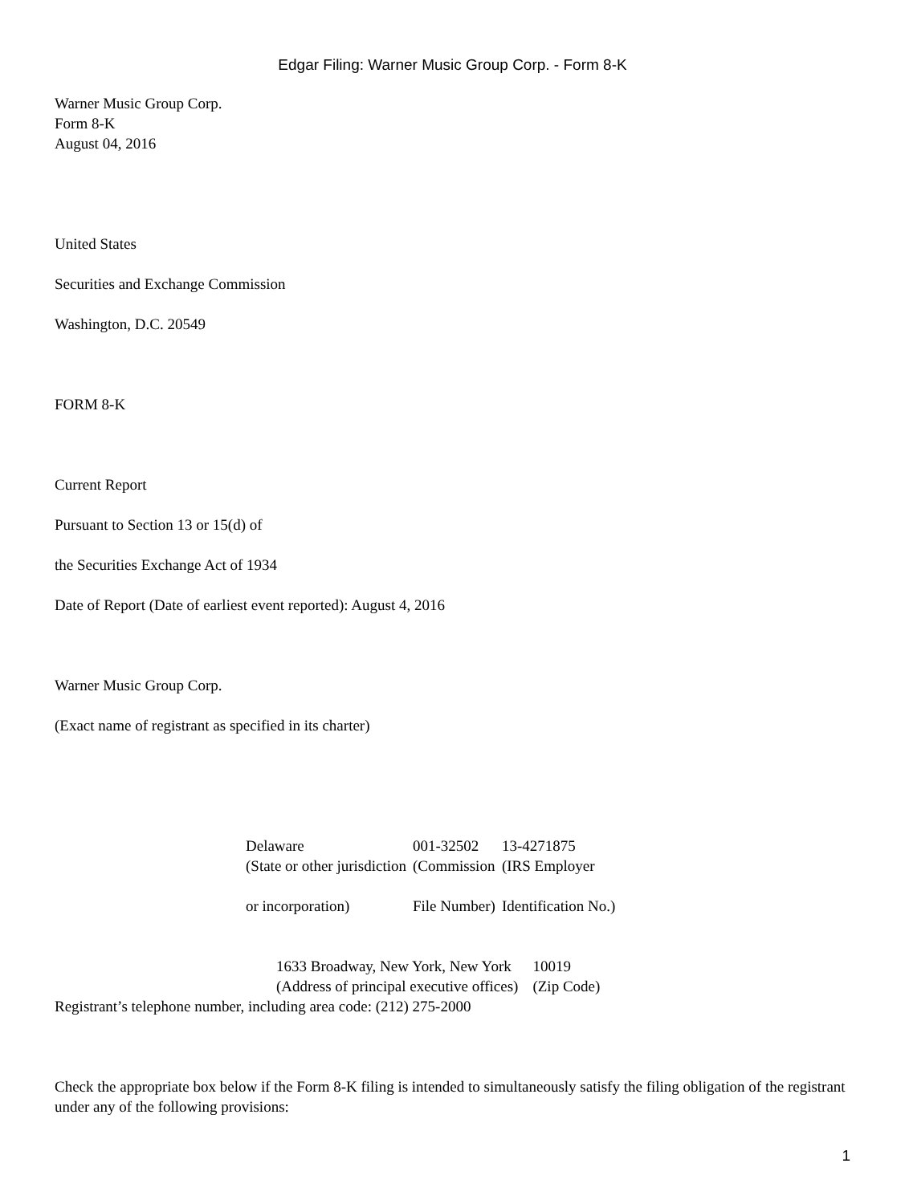Edgar Filing: Warner Music Group Corp. - Form 8-K
Warner Music Group Corp.
Form 8-K
August 04, 2016
United States
Securities and Exchange Commission
Washington, D.C. 20549
FORM 8-K
Current Report
Pursuant to Section 13 or 15(d) of
the Securities Exchange Act of 1934
Date of Report (Date of earliest event reported): August 4, 2016
Warner Music Group Corp.
(Exact name of registrant as specified in its charter)
| Delaware | 001-32502 | 13-4271875 |
| (State or other jurisdiction or incorporation) | (Commission File Number) | (IRS Employer Identification No.) |
| 1633 Broadway, New York, New York | 10019 |
| (Address of principal executive offices) | (Zip Code) |
Registrant’s telephone number, including area code: (212) 275-2000
Check the appropriate box below if the Form 8-K filing is intended to simultaneously satisfy the filing obligation of the registrant under any of the following provisions:
1